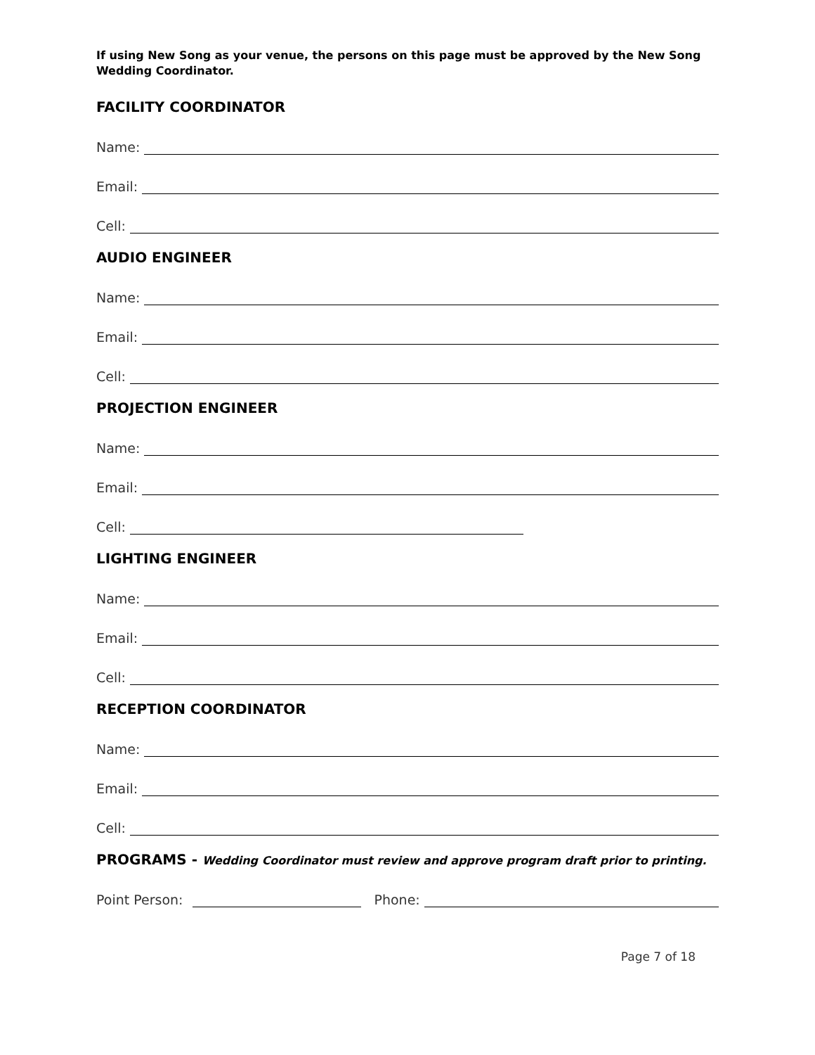If using New Song as your venue, the persons on this page must be approved by the New Song Wedding Coordinator.
FACILITY COORDINATOR
Name:
Email:
Cell:
AUDIO ENGINEER
Name:
Email:
Cell:
PROJECTION ENGINEER
Name:
Email:
Cell:
LIGHTING ENGINEER
Name:
Email:
Cell:
RECEPTION COORDINATOR
Name:
Email:
Cell:
PROGRAMS - Wedding Coordinator must review and approve program draft prior to printing.
Point Person: Phone:
Page 7 of 18